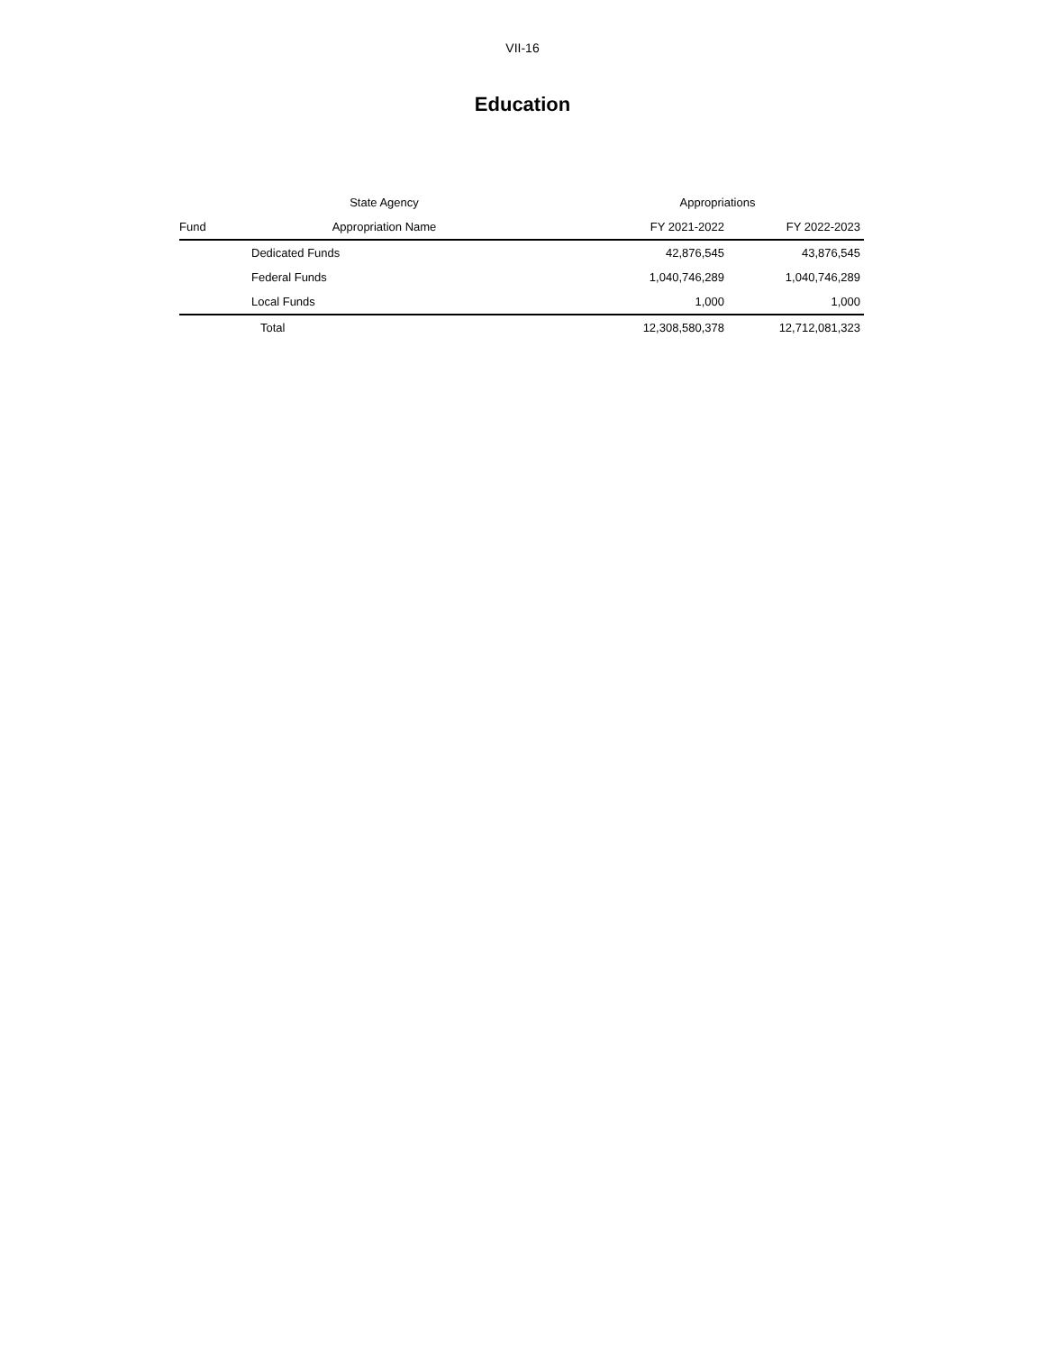VII-16
Education
| | State Agency | Appropriations | |
| --- | --- | --- | --- |
| Fund | Appropriation Name | FY 2021-2022 | FY 2022-2023 |
| | Dedicated Funds | 42,876,545 | 43,876,545 |
| | Federal Funds | 1,040,746,289 | 1,040,746,289 |
| | Local Funds | 1,000 | 1,000 |
| | Total | 12,308,580,378 | 12,712,081,323 |